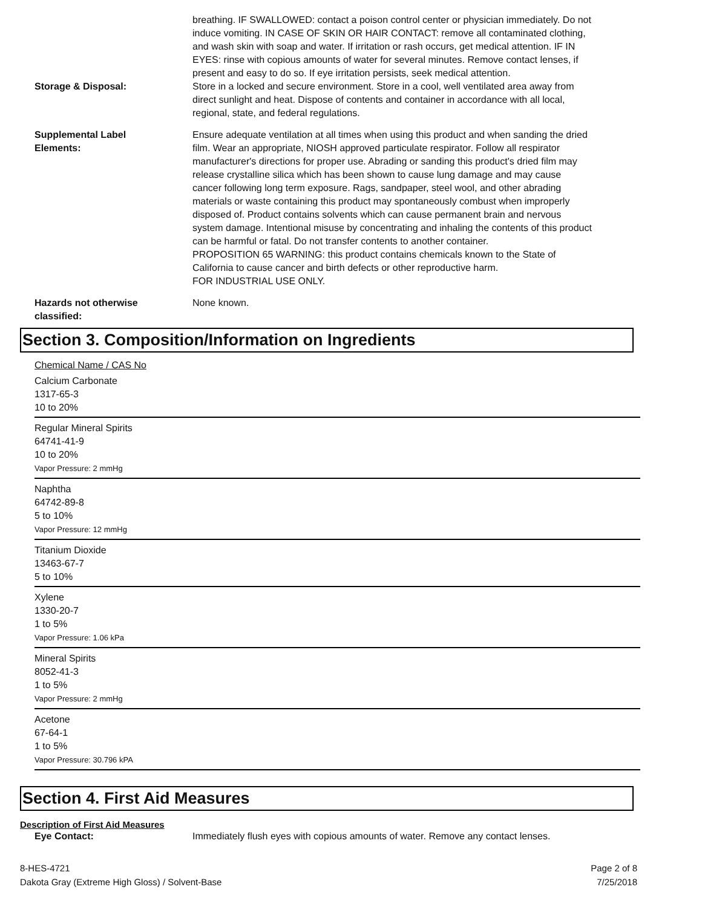breathing. IF SWALLOWED: contact a poison control center or physician immediately. Do not induce vomiting. IN CASE OF SKIN OR HAIR CONTACT: remove all contaminated clothing, and wash skin with soap and water. If irritation or rash occurs, get medical attention. IF IN EYES: rinse with copious amounts of water for several minutes. Remove contact lenses, if present and easy to do so. If eye irritation persists, seek medical attention.
Storage & Disposal: Store in a locked and secure environment. Store in a cool, well ventilated area away from direct sunlight and heat. Dispose of contents and container in accordance with all local, regional, state, and federal regulations.
Supplemental Label
Elements:
Ensure adequate ventilation at all times when using this product and when sanding the dried film. Wear an appropriate, NIOSH approved particulate respirator. Follow all respirator manufacturer's directions for proper use. Abrading or sanding this product's dried film may release crystalline silica which has been shown to cause lung damage and may cause cancer following long term exposure. Rags, sandpaper, steel wool, and other abrading materials or waste containing this product may spontaneously combust when improperly disposed of. Product contains solvents which can cause permanent brain and nervous system damage. Intentional misuse by concentrating and inhaling the contents of this product can be harmful or fatal. Do not transfer contents to another container.
PROPOSITION 65 WARNING: this product contains chemicals known to the State of California to cause cancer and birth defects or other reproductive harm.
FOR INDUSTRIAL USE ONLY.
Hazards not otherwise
classified:
None known.
Section 3. Composition/Information on Ingredients
Chemical Name / CAS No
Calcium Carbonate
1317-65-3
10 to 20%
Regular Mineral Spirits
64741-41-9
10 to 20%
Vapor Pressure: 2 mmHg
Naphtha
64742-89-8
5 to 10%
Vapor Pressure: 12 mmHg
Titanium Dioxide
13463-67-7
5 to 10%
Xylene
1330-20-7
1 to 5%
Vapor Pressure: 1.06 kPa
Mineral Spirits
8052-41-3
1 to 5%
Vapor Pressure: 2 mmHg
Acetone
67-64-1
1 to 5%
Vapor Pressure: 30.796 kPA
Section 4. First Aid Measures
Description of First Aid Measures
Eye Contact: Immediately flush eyes with copious amounts of water. Remove any contact lenses.
8-HES-4721
Dakota Gray (Extreme High Gloss) / Solvent-Base
Page 2 of 8
7/25/2018